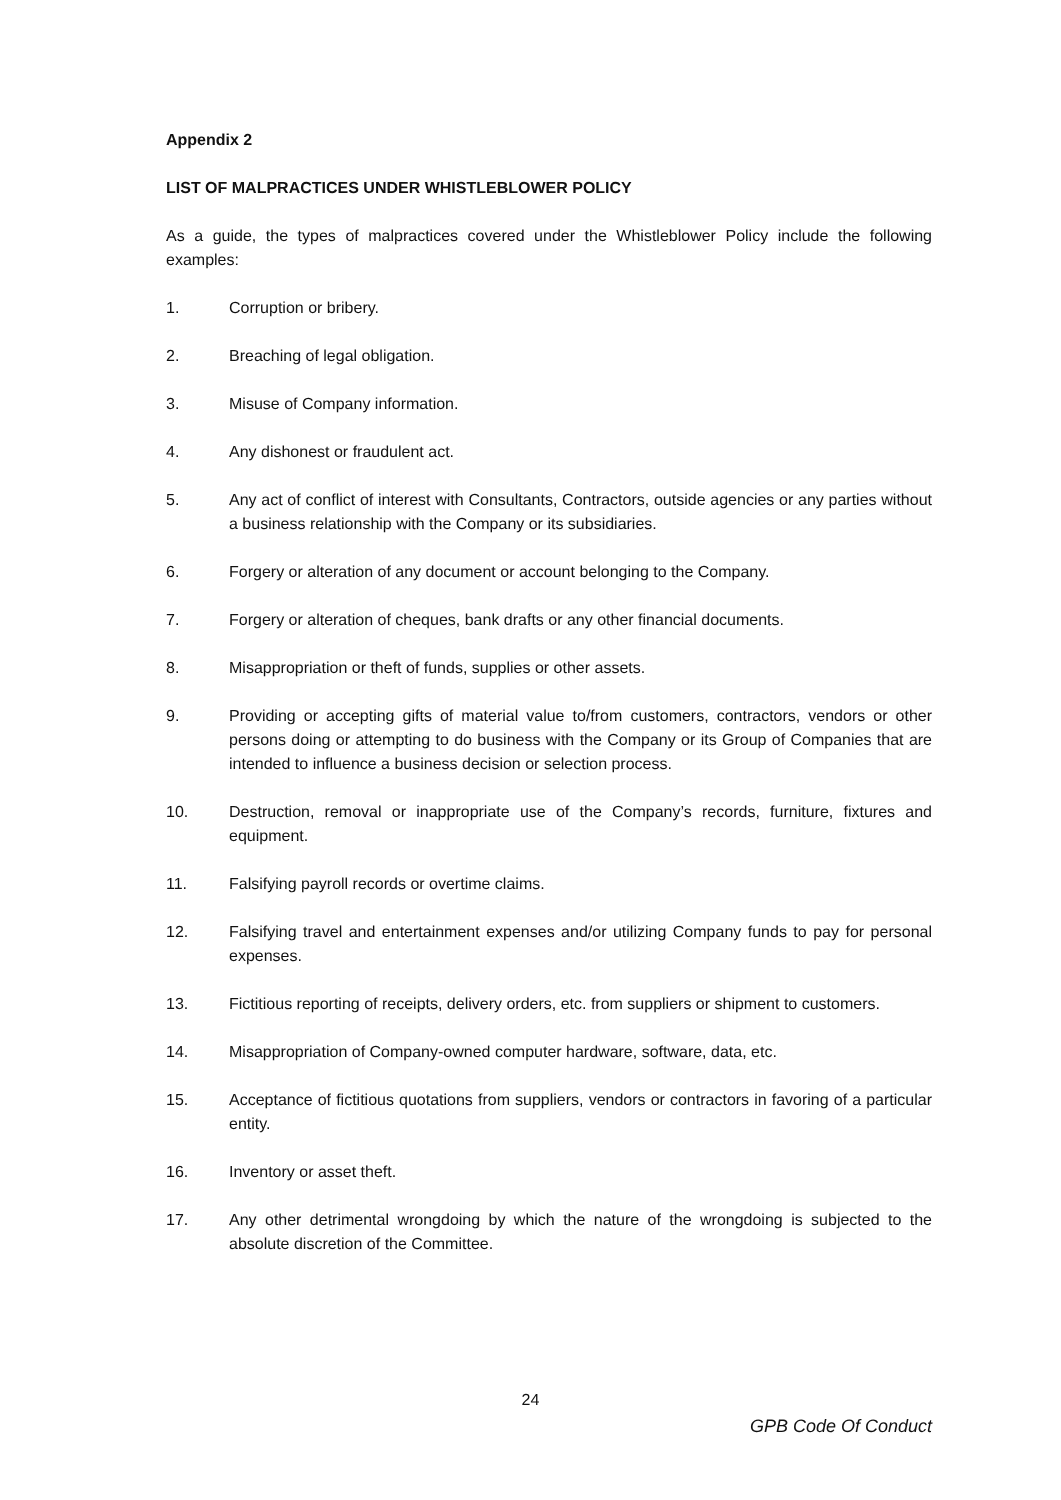Appendix 2
LIST OF MALPRACTICES UNDER WHISTLEBLOWER POLICY
As a guide, the types of malpractices covered under the Whistleblower Policy include the following examples:
1. Corruption or bribery.
2. Breaching of legal obligation.
3. Misuse of Company information.
4. Any dishonest or fraudulent act.
5. Any act of conflict of interest with Consultants, Contractors, outside agencies or any parties without a business relationship with the Company or its subsidiaries.
6. Forgery or alteration of any document or account belonging to the Company.
7. Forgery or alteration of cheques, bank drafts or any other financial documents.
8. Misappropriation or theft of funds, supplies or other assets.
9. Providing or accepting gifts of material value to/from customers, contractors, vendors or other persons doing or attempting to do business with the Company or its Group of Companies that are intended to influence a business decision or selection process.
10. Destruction, removal or inappropriate use of the Company’s records, furniture, fixtures and equipment.
11. Falsifying payroll records or overtime claims.
12. Falsifying travel and entertainment expenses and/or utilizing Company funds to pay for personal expenses.
13. Fictitious reporting of receipts, delivery orders, etc. from suppliers or shipment to customers.
14. Misappropriation of Company-owned computer hardware, software, data, etc.
15. Acceptance of fictitious quotations from suppliers, vendors or contractors in favoring of a particular entity.
16. Inventory or asset theft.
17. Any other detrimental wrongdoing by which the nature of the wrongdoing is subjected to the absolute discretion of the Committee.
24
GPB Code Of Conduct